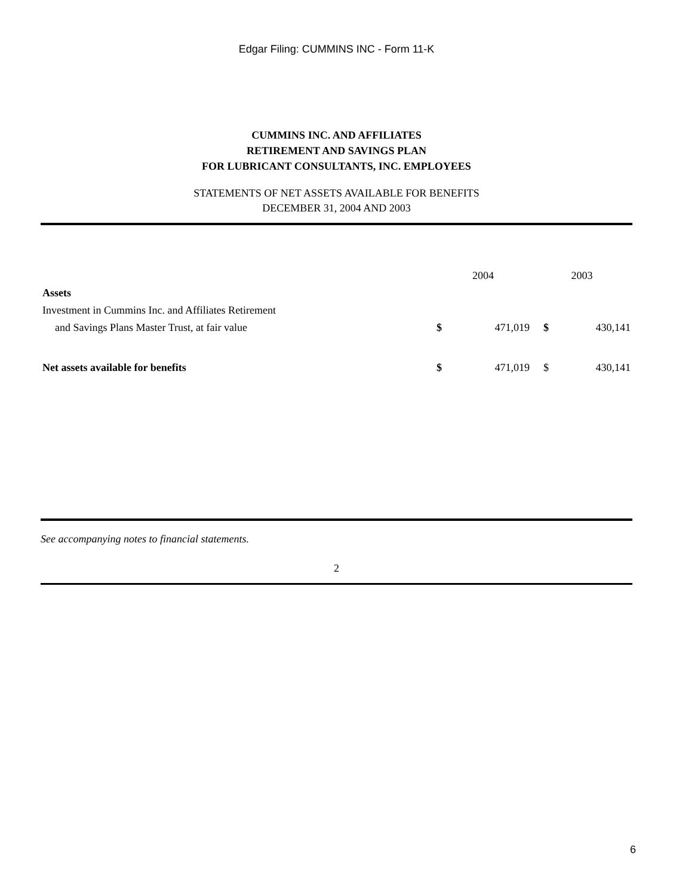Edgar Filing: CUMMINS INC - Form 11-K
CUMMINS INC. AND AFFILIATES
RETIREMENT AND SAVINGS PLAN
FOR LUBRICANT CONSULTANTS, INC. EMPLOYEES
STATEMENTS OF NET ASSETS AVAILABLE FOR BENEFITS
DECEMBER 31, 2004 AND 2003
| | 2004 | | 2003 | |
| --- | --- | --- | --- | --- |
| Assets | | | | |
| Investment in Cummins Inc. and Affiliates Retirement | | | | |
| and Savings Plans Master Trust, at fair value | $ | 471,019 | $ | 430,141 |
| Net assets available for benefits | $ | 471,019 | $ | 430,141 |
See accompanying notes to financial statements.
2
6